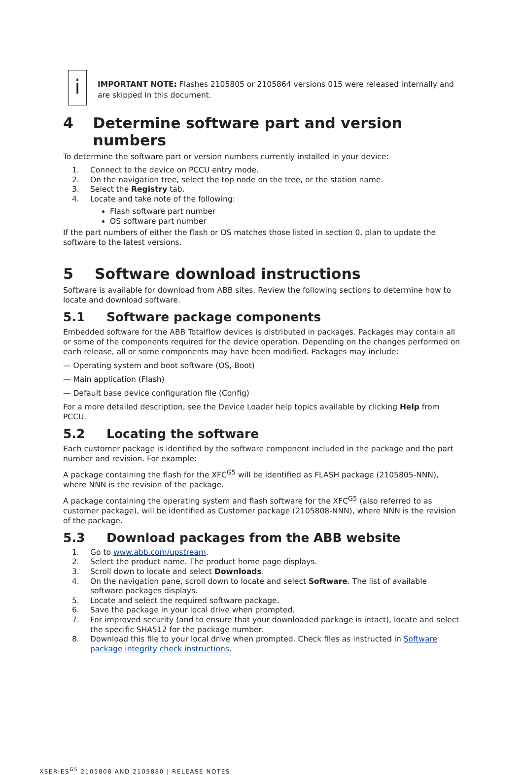i
IMPORTANT NOTE: Flashes 2105805 or 2105864 versions 015 were released internally and are skipped in this document.
4 Determine software part and version numbers
To determine the software part or version numbers currently installed in your device:
1. Connect to the device on PCCU entry mode.
2. On the navigation tree, select the top node on the tree, or the station name.
3. Select the Registry tab.
4. Locate and take note of the following:
Flash software part number
OS software part number
If the part numbers of either the flash or OS matches those listed in section 0, plan to update the software to the latest versions.
5 Software download instructions
Software is available for download from ABB sites. Review the following sections to determine how to locate and download software.
5.1 Software package components
Embedded software for the ABB Totalflow devices is distributed in packages. Packages may contain all or some of the components required for the device operation. Depending on the changes performed on each release, all or some components may have been modified. Packages may include:
— Operating system and boot software (OS, Boot)
— Main application (Flash)
— Default base device configuration file (Config)
For a more detailed description, see the Device Loader help topics available by clicking Help from PCCU.
5.2 Locating the software
Each customer package is identified by the software component included in the package and the part number and revision. For example:
A package containing the flash for the XFC<sup>G5</sup> will be identified as FLASH package (2105805-NNN), where NNN is the revision of the package.
A package containing the operating system and flash software for the XFC<sup>G5</sup> (also referred to as customer package), will be identified as Customer package (2105808-NNN), where NNN is the revision of the package.
5.3 Download packages from the ABB website
1. Go to www.abb.com/upstream.
2. Select the product name. The product home page displays.
3. Scroll down to locate and select Downloads.
4. On the navigation pane, scroll down to locate and select Software. The list of available software packages displays.
5. Locate and select the required software package.
6. Save the package in your local drive when prompted.
7. For improved security (and to ensure that your downloaded package is intact), locate and select the specific SHA512 for the package number.
8. Download this file to your local drive when prompted. Check files as instructed in Software package integrity check instructions.
XSERIES<sup>G5</sup> 2105808 AND 2105880 | RELEASE NOTES